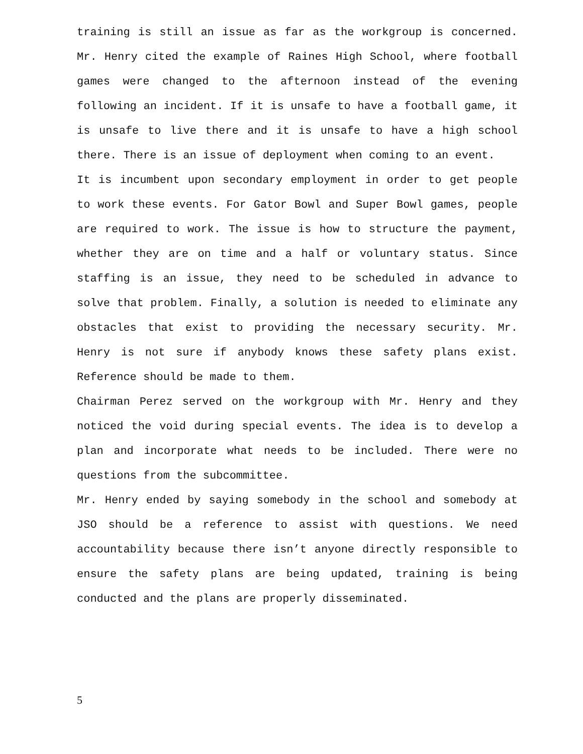training is still an issue as far as the workgroup is concerned. Mr. Henry cited the example of Raines High School, where football games were changed to the afternoon instead of the evening following an incident. If it is unsafe to have a football game, it is unsafe to live there and it is unsafe to have a high school there. There is an issue of deployment when coming to an event.
It is incumbent upon secondary employment in order to get people to work these events. For Gator Bowl and Super Bowl games, people are required to work. The issue is how to structure the payment, whether they are on time and a half or voluntary status. Since staffing is an issue, they need to be scheduled in advance to solve that problem. Finally, a solution is needed to eliminate any obstacles that exist to providing the necessary security. Mr. Henry is not sure if anybody knows these safety plans exist. Reference should be made to them.
Chairman Perez served on the workgroup with Mr. Henry and they noticed the void during special events. The idea is to develop a plan and incorporate what needs to be included. There were no questions from the subcommittee.
Mr. Henry ended by saying somebody in the school and somebody at JSO should be a reference to assist with questions. We need accountability because there isn’t anyone directly responsible to ensure the safety plans are being updated, training is being conducted and the plans are properly disseminated.
5